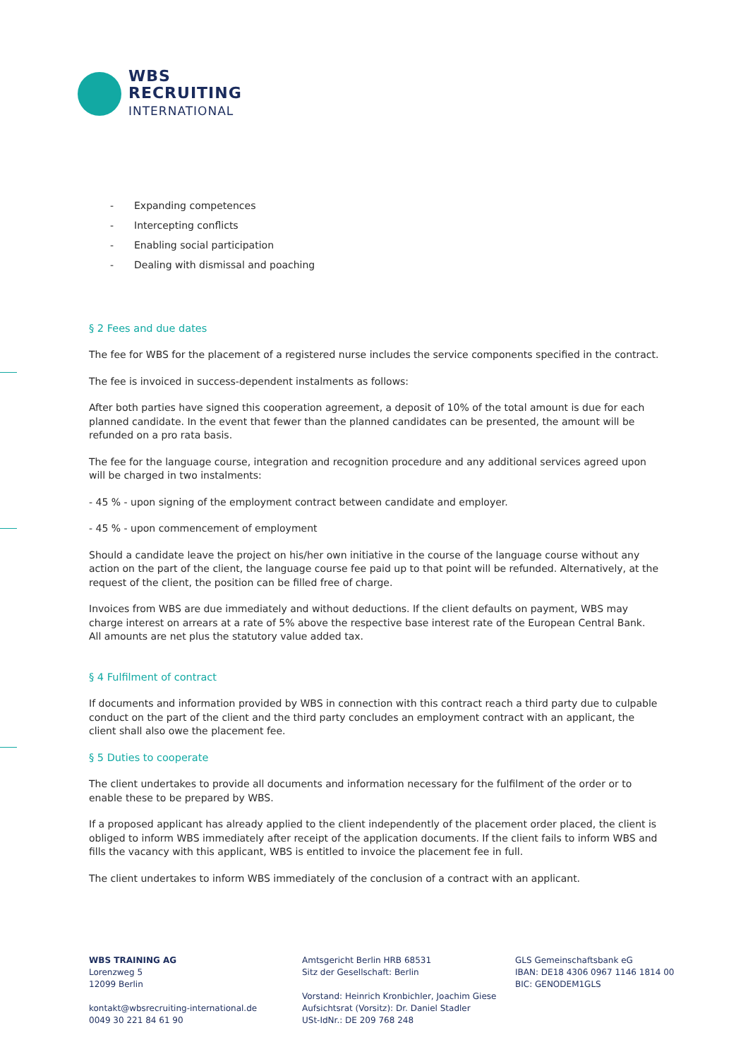WBS
RECRUITING
INTERNATIONAL
- Expanding competences
- Intercepting conflicts
- Enabling social participation
- Dealing with dismissal and poaching
§ 2 Fees and due dates
The fee for WBS for the placement of a registered nurse includes the service components specified in the contract.
The fee is invoiced in success-dependent instalments as follows:
After both parties have signed this cooperation agreement, a deposit of 10% of the total amount is due for each planned candidate. In the event that fewer than the planned candidates can be presented, the amount will be refunded on a pro rata basis.
The fee for the language course, integration and recognition procedure and any additional services agreed upon will be charged in two instalments:
- 45 % - upon signing of the employment contract between candidate and employer.
- 45 % - upon commencement of employment
Should a candidate leave the project on his/her own initiative in the course of the language course without any action on the part of the client, the language course fee paid up to that point will be refunded. Alternatively, at the request of the client, the position can be filled free of charge.
Invoices from WBS are due immediately and without deductions. If the client defaults on payment, WBS may charge interest on arrears at a rate of 5% above the respective base interest rate of the European Central Bank. All amounts are net plus the statutory value added tax.
§ 4 Fulfilment of contract
If documents and information provided by WBS in connection with this contract reach a third party due to culpable conduct on the part of the client and the third party concludes an employment contract with an applicant, the client shall also owe the placement fee.
§ 5 Duties to cooperate
The client undertakes to provide all documents and information necessary for the fulfilment of the order or to enable these to be prepared by WBS.
If a proposed applicant has already applied to the client independently of the placement order placed, the client is obliged to inform WBS immediately after receipt of the application documents. If the client fails to inform WBS and fills the vacancy with this applicant, WBS is entitled to invoice the placement fee in full.
The client undertakes to inform WBS immediately of the conclusion of a contract with an applicant.
WBS TRAINING AG
Lorenzweg 5
12099 Berlin
kontakt@wbsrecruiting-international.de
0049 30 221 84 61 90
Amtsgericht Berlin HRB 68531
Sitz der Gesellschaft: Berlin
Vorstand: Heinrich Kronbichler, Joachim Giese
Aufsichtsrat (Vorsitz): Dr. Daniel Stadler
USt-IdNr.: DE 209 768 248
GLS Gemeinschaftsbank eG
IBAN: DE18 4306 0967 1146 1814 00
BIC: GENODEM1GLS